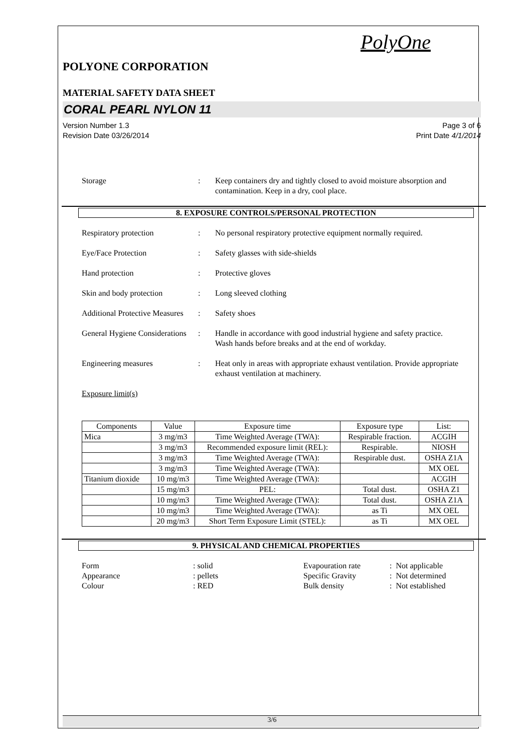PolyOne
POLYONE CORPORATION
MATERIAL SAFETY DATA SHEET
CORAL PEARL NYLON 11
Version Number 1.3
Revision Date 03/26/2014
Page 3 of 6
Print Date 4/1/2014
Storage : Keep containers dry and tightly closed to avoid moisture absorption and contamination. Keep in a dry, cool place.
8. EXPOSURE CONTROLS/PERSONAL PROTECTION
Respiratory protection : No personal respiratory protective equipment normally required.
Eye/Face Protection : Safety glasses with side-shields
Hand protection : Protective gloves
Skin and body protection
: Long sleeved clothing
Additional Protective Measures
: Safety shoes
General Hygiene Considerations
: Handle in accordance with good industrial hygiene and safety practice. Wash hands before breaks and at the end of workday.
Engineering measures : Heat only in areas with appropriate exhaust ventilation. Provide appropriate exhaust ventilation at machinery.
Exposure limit(s)
| Components | Value | Exposure time | Exposure type | List: |
| --- | --- | --- | --- | --- |
| Mica | 3 mg/m3 | Time Weighted Average (TWA): | Respirable fraction. | ACGIH |
| | 3 mg/m3 | Recommended exposure limit (REL): | Respirable. | NIOSH |
| | 3 mg/m3 | Time Weighted Average (TWA): | Respirable dust. | OSHA Z1A |
| | 3 mg/m3 | Time Weighted Average (TWA): | | MX OEL |
| Titanium dioxide | 10 mg/m3 | Time Weighted Average (TWA): | | ACGIH |
| | 15 mg/m3 | PEL: | Total dust. | OSHA Z1 |
| | 10 mg/m3 | Time Weighted Average (TWA): | Total dust. | OSHA Z1A |
| | 10 mg/m3 | Time Weighted Average (TWA): | as Ti | MX OEL |
| | 20 mg/m3 | Short Term Exposure Limit (STEL): | as Ti | MX OEL |
9. PHYSICAL AND CHEMICAL PROPERTIES
Form
: solid
Evapouration rate
: Not applicable
Appearance
: pellets
Specific Gravity
: Not determined
Colour
: RED
Bulk density
: Not established
3/6